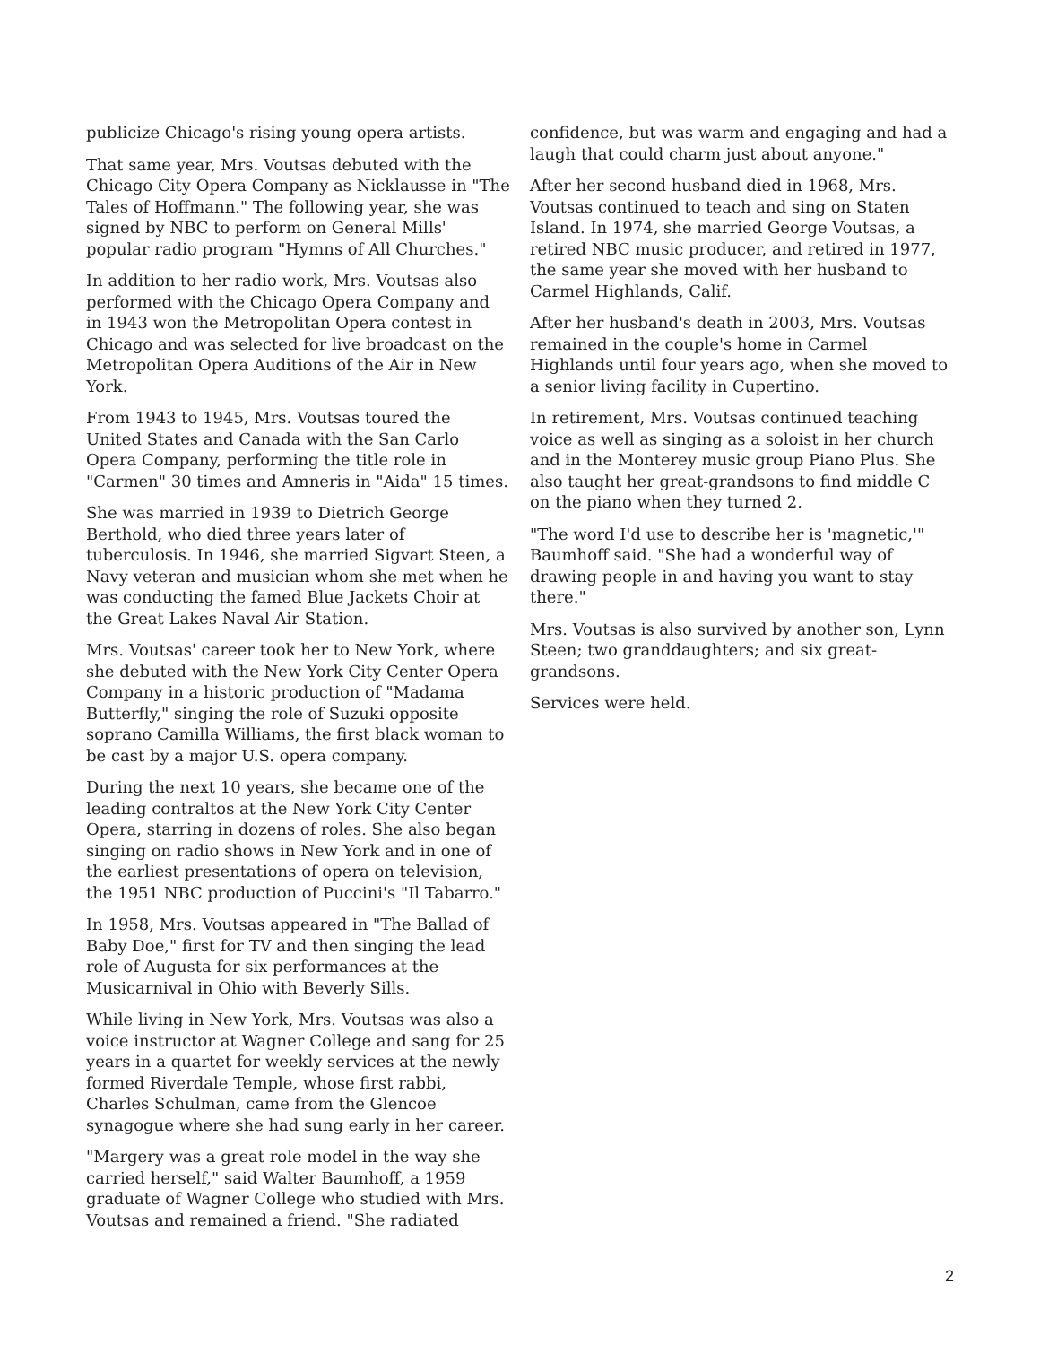publicize Chicago's rising young opera artists.
That same year, Mrs. Voutsas debuted with the Chicago City Opera Company as Nicklausse in "The Tales of Hoffmann." The following year, she was signed by NBC to perform on General Mills' popular radio program "Hymns of All Churches."
In addition to her radio work, Mrs. Voutsas also performed with the Chicago Opera Company and in 1943 won the Metropolitan Opera contest in Chicago and was selected for live broadcast on the Metropolitan Opera Auditions of the Air in New York.
From 1943 to 1945, Mrs. Voutsas toured the United States and Canada with the San Carlo Opera Company, performing the title role in "Carmen" 30 times and Amneris in "Aida" 15 times.
She was married in 1939 to Dietrich George Berthold, who died three years later of tuberculosis. In 1946, she married Sigvart Steen, a Navy veteran and musician whom she met when he was conducting the famed Blue Jackets Choir at the Great Lakes Naval Air Station.
Mrs. Voutsas' career took her to New York, where she debuted with the New York City Center Opera Company in a historic production of "Madama Butterfly," singing the role of Suzuki opposite soprano Camilla Williams, the first black woman to be cast by a major U.S. opera company.
During the next 10 years, she became one of the leading contraltos at the New York City Center Opera, starring in dozens of roles. She also began singing on radio shows in New York and in one of the earliest presentations of opera on television, the 1951 NBC production of Puccini's "Il Tabarro."
In 1958, Mrs. Voutsas appeared in "The Ballad of Baby Doe," first for TV and then singing the lead role of Augusta for six performances at the Musicarnival in Ohio with Beverly Sills.
While living in New York, Mrs. Voutsas was also a voice instructor at Wagner College and sang for 25 years in a quartet for weekly services at the newly formed Riverdale Temple, whose first rabbi, Charles Schulman, came from the Glencoe synagogue where she had sung early in her career.
"Margery was a great role model in the way she carried herself," said Walter Baumhoff, a 1959 graduate of Wagner College who studied with Mrs. Voutsas and remained a friend. "She radiated
confidence, but was warm and engaging and had a laugh that could charm just about anyone."
After her second husband died in 1968, Mrs. Voutsas continued to teach and sing on Staten Island. In 1974, she married George Voutsas, a retired NBC music producer, and retired in 1977, the same year she moved with her husband to Carmel Highlands, Calif.
After her husband's death in 2003, Mrs. Voutsas remained in the couple's home in Carmel Highlands until four years ago, when she moved to a senior living facility in Cupertino.
In retirement, Mrs. Voutsas continued teaching voice as well as singing as a soloist in her church and in the Monterey music group Piano Plus. She also taught her great-grandsons to find middle C on the piano when they turned 2.
"The word I'd use to describe her is 'magnetic,'" Baumhoff said. "She had a wonderful way of drawing people in and having you want to stay there."
Mrs. Voutsas is also survived by another son, Lynn Steen; two granddaughters; and six great-grandsons.
Services were held.
2